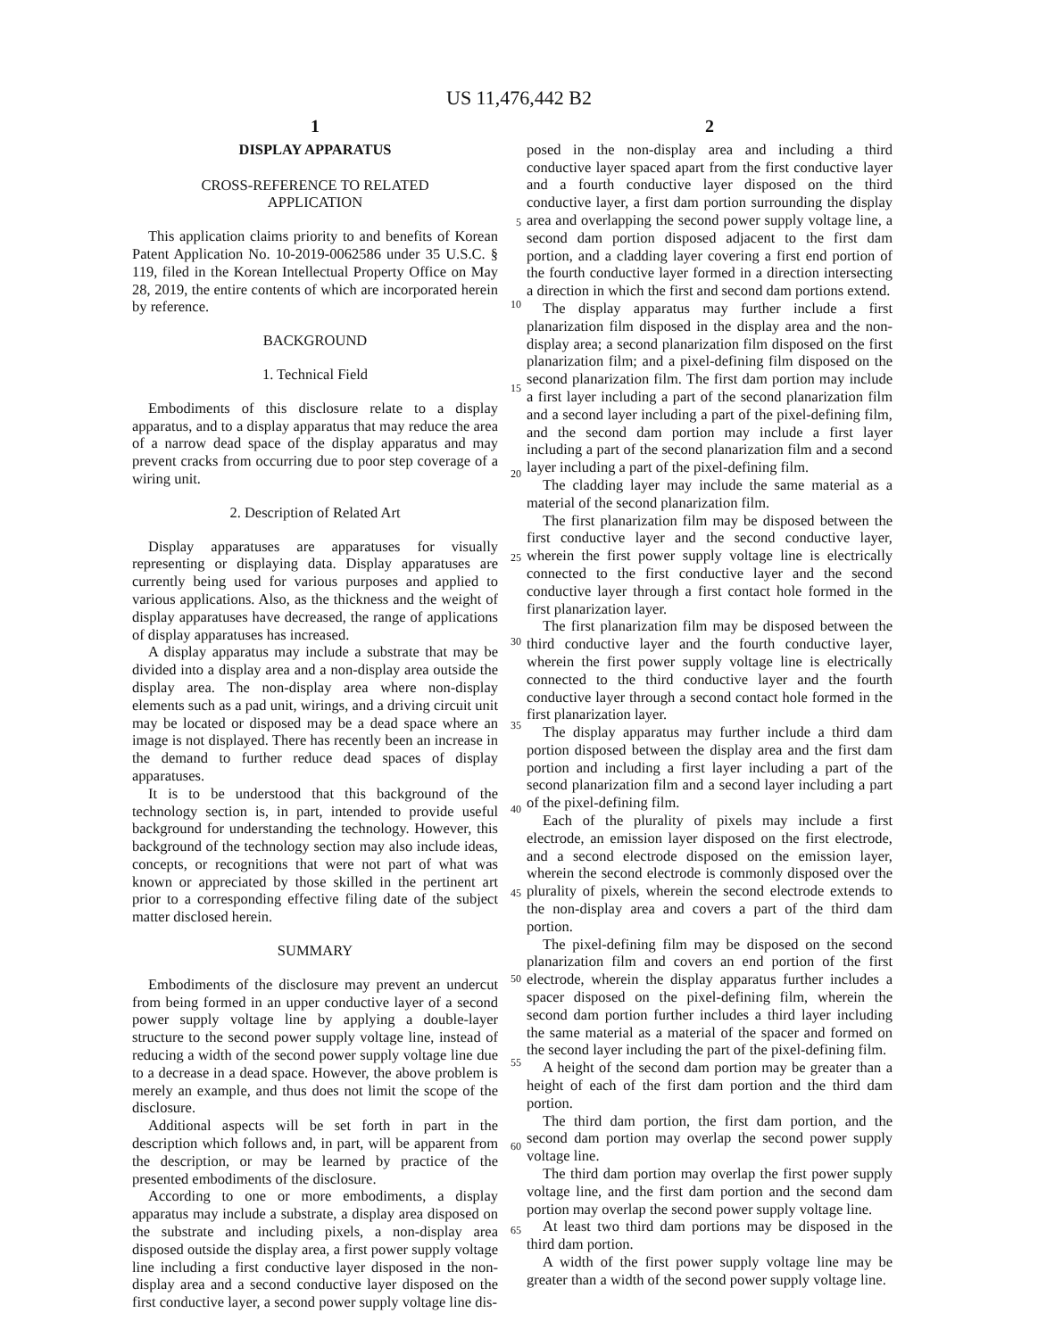US 11,476,442 B2
1
DISPLAY APPARATUS
CROSS-REFERENCE TO RELATED
APPLICATION
This application claims priority to and benefits of Korean Patent Application No. 10-2019-0062586 under 35 U.S.C. § 119, filed in the Korean Intellectual Property Office on May 28, 2019, the entire contents of which are incorporated herein by reference.
BACKGROUND
1. Technical Field
Embodiments of this disclosure relate to a display apparatus, and to a display apparatus that may reduce the area of a narrow dead space of the display apparatus and may prevent cracks from occurring due to poor step coverage of a wiring unit.
2. Description of Related Art
Display apparatuses are apparatuses for visually representing or displaying data. Display apparatuses are currently being used for various purposes and applied to various applications. Also, as the thickness and the weight of display apparatuses have decreased, the range of applications of display apparatuses has increased.
A display apparatus may include a substrate that may be divided into a display area and a non-display area outside the display area. The non-display area where non-display elements such as a pad unit, wirings, and a driving circuit unit may be located or disposed may be a dead space where an image is not displayed. There has recently been an increase in the demand to further reduce dead spaces of display apparatuses.
It is to be understood that this background of the technology section is, in part, intended to provide useful background for understanding the technology. However, this background of the technology section may also include ideas, concepts, or recognitions that were not part of what was known or appreciated by those skilled in the pertinent art prior to a corresponding effective filing date of the subject matter disclosed herein.
SUMMARY
Embodiments of the disclosure may prevent an undercut from being formed in an upper conductive layer of a second power supply voltage line by applying a double-layer structure to the second power supply voltage line, instead of reducing a width of the second power supply voltage line due to a decrease in a dead space. However, the above problem is merely an example, and thus does not limit the scope of the disclosure.
Additional aspects will be set forth in part in the description which follows and, in part, will be apparent from the description, or may be learned by practice of the presented embodiments of the disclosure.
According to one or more embodiments, a display apparatus may include a substrate, a display area disposed on the substrate and including pixels, a non-display area disposed outside the display area, a first power supply voltage line including a first conductive layer disposed in the non-display area and a second conductive layer disposed on the first conductive layer, a second power supply voltage line dis-
2
posed in the non-display area and including a third conductive layer spaced apart from the first conductive layer and a fourth conductive layer disposed on the third conductive layer, a first dam portion surrounding the display area and overlapping the second power supply voltage line, a second dam portion disposed adjacent to the first dam portion, and a cladding layer covering a first end portion of the fourth conductive layer formed in a direction intersecting a direction in which the first and second dam portions extend.
The display apparatus may further include a first planarization film disposed in the display area and the non-display area; a second planarization film disposed on the first planarization film; and a pixel-defining film disposed on the second planarization film. The first dam portion may include a first layer including a part of the second planarization film and a second layer including a part of the pixel-defining film, and the second dam portion may include a first layer including a part of the second planarization film and a second layer including a part of the pixel-defining film.
The cladding layer may include the same material as a material of the second planarization film.
The first planarization film may be disposed between the first conductive layer and the second conductive layer, wherein the first power supply voltage line is electrically connected to the first conductive layer and the second conductive layer through a first contact hole formed in the first planarization layer.
The first planarization film may be disposed between the third conductive layer and the fourth conductive layer, wherein the first power supply voltage line is electrically connected to the third conductive layer and the fourth conductive layer through a second contact hole formed in the first planarization layer.
The display apparatus may further include a third dam portion disposed between the display area and the first dam portion and including a first layer including a part of the second planarization film and a second layer including a part of the pixel-defining film.
Each of the plurality of pixels may include a first electrode, an emission layer disposed on the first electrode, and a second electrode disposed on the emission layer, wherein the second electrode is commonly disposed over the plurality of pixels, wherein the second electrode extends to the non-display area and covers a part of the third dam portion.
The pixel-defining film may be disposed on the second planarization film and covers an end portion of the first electrode, wherein the display apparatus further includes a spacer disposed on the pixel-defining film, wherein the second dam portion further includes a third layer including the same material as a material of the spacer and formed on the second layer including the part of the pixel-defining film.
A height of the second dam portion may be greater than a height of each of the first dam portion and the third dam portion.
The third dam portion, the first dam portion, and the second dam portion may overlap the second power supply voltage line.
The third dam portion may overlap the first power supply voltage line, and the first dam portion and the second dam portion may overlap the second power supply voltage line.
At least two third dam portions may be disposed in the third dam portion.
A width of the first power supply voltage line may be greater than a width of the second power supply voltage line.
5
10
15
20
25
30
35
40
45
50
55
60
65